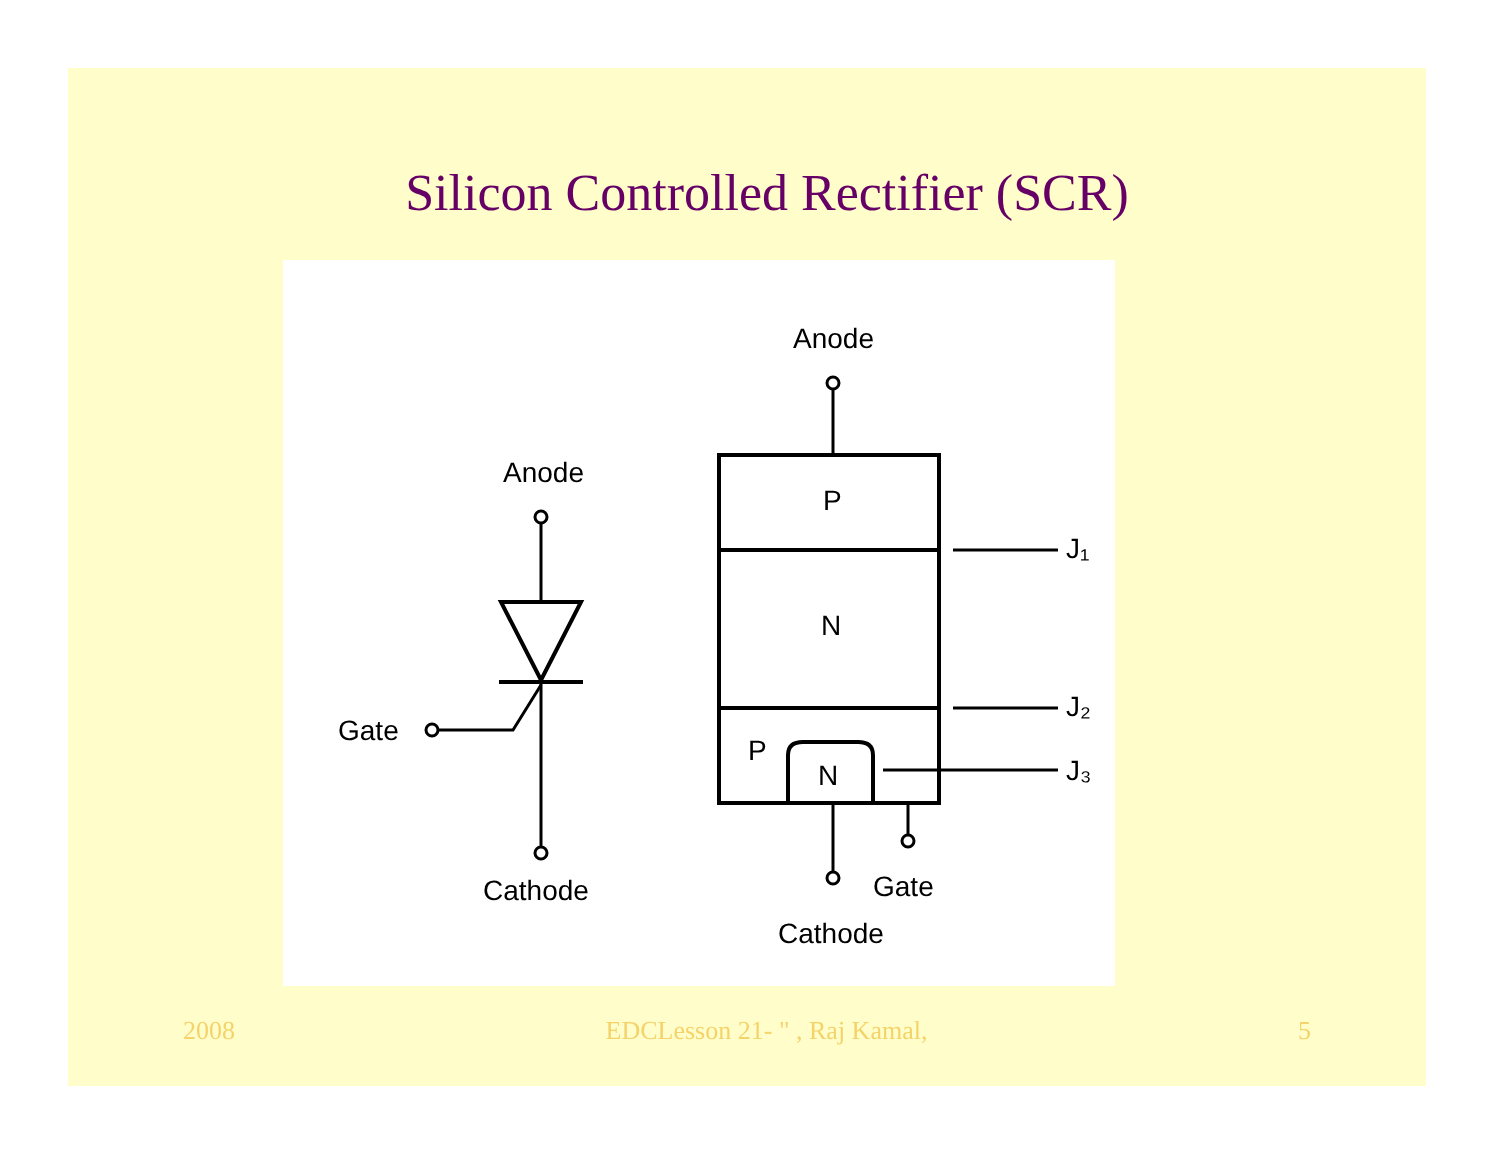Silicon Controlled Rectifier (SCR)
Anode
Gate
Cathode
Anode
P
N
P
N
J₁
J₂
J₃
Gate
Cathode
2008 EDCLesson 21- " , Raj Kamal, 5